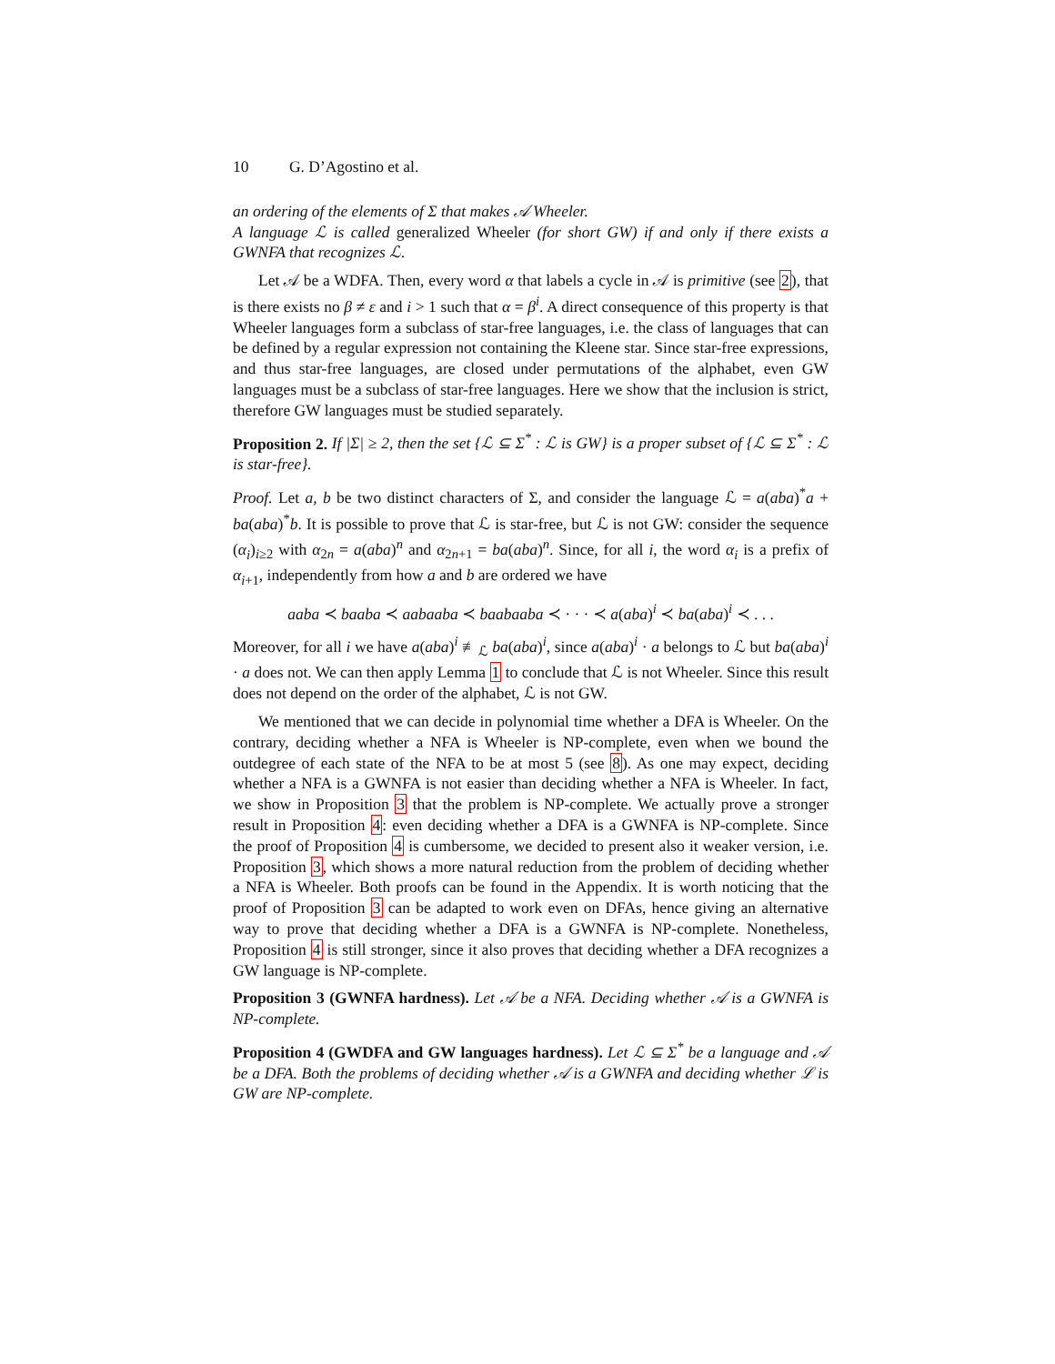10 G. D’Agostino et al.
an ordering of the elements of Σ that makes 𝒜 Wheeler.
A language ℒ is called generalized Wheeler (for short GW) if and only if there exists a GWNFA that recognizes ℒ.
Let 𝒜 be a WDFA. Then, every word α that labels a cycle in 𝒜 is primitive (see 2), that is there exists no β ≠ ε and i > 1 such that α = β<sup>i</sup>. A direct consequence of this property is that Wheeler languages form a subclass of star-free languages, i.e. the class of languages that can be defined by a regular expression not containing the Kleene star. Since star-free expressions, and thus star-free languages, are closed under permutations of the alphabet, even GW languages must be a subclass of star-free languages. Here we show that the inclusion is strict, therefore GW languages must be studied separately.
Proposition 2. If |Σ| ≥ 2, then the set {ℒ ⊆ Σ<sup>*</sup> : ℒ is GW} is a proper subset of {ℒ ⊆ Σ<sup>*</sup> : ℒ is star-free}.
Proof. Let a, b be two distinct characters of Σ, and consider the language ℒ = a(aba)<sup>*</sup>a + ba(aba)<sup>*</sup>b. It is possible to prove that ℒ is star-free, but ℒ is not GW: consider the sequence (α<sub>i</sub>)<sub>i≥2</sub> with α<sub>2n</sub> = a(aba)<sup>n</sup> and α<sub>2n+1</sub> = ba(aba)<sup>n</sup>. Since, for all i, the word α<sub>i</sub> is a prefix of α<sub>i+1</sub>, independently from how a and b are ordered we have
aaba ≺ baaba ≺ aabaaba ≺ baabaaba ≺ · · · ≺ a(aba)<sup>i</sup> ≺ ba(aba)<sup>i</sup> ≺ . . .
Moreover, for all i we have a(aba)<sup>i</sup> ≢<sub>ℒ</sub> ba(aba)<sup>i</sup>, since a(aba)<sup>i</sup> · a belongs to ℒ but ba(aba)<sup>i</sup> · a does not. We can then apply Lemma 1 to conclude that ℒ is not Wheeler. Since this result does not depend on the order of the alphabet, ℒ is not GW.
We mentioned that we can decide in polynomial time whether a DFA is Wheeler. On the contrary, deciding whether a NFA is Wheeler is NP-complete, even when we bound the outdegree of each state of the NFA to be at most 5 (see 8). As one may expect, deciding whether a NFA is a GWNFA is not easier than deciding whether a NFA is Wheeler. In fact, we show in Proposition 3 that the problem is NP-complete. We actually prove a stronger result in Proposition 4: even deciding whether a DFA is a GWNFA is NP-complete. Since the proof of Proposition 4 is cumbersome, we decided to present also it weaker version, i.e. Proposition 3, which shows a more natural reduction from the problem of deciding whether a NFA is Wheeler. Both proofs can be found in the Appendix. It is worth noticing that the proof of Proposition 3 can be adapted to work even on DFAs, hence giving an alternative way to prove that deciding whether a DFA is a GWNFA is NP-complete. Nonetheless, Proposition 4 is still stronger, since it also proves that deciding whether a DFA recognizes a GW language is NP-complete.
Proposition 3 (GWNFA hardness). Let 𝒜 be a NFA. Deciding whether 𝒜 is a GWNFA is NP-complete.
Proposition 4 (GWDFA and GW languages hardness). Let ℒ ⊆ Σ<sup>*</sup> be a language and 𝒜 be a DFA. Both the problems of deciding whether 𝒜 is a GWNFA and deciding whether ℒ is GW are NP-complete.